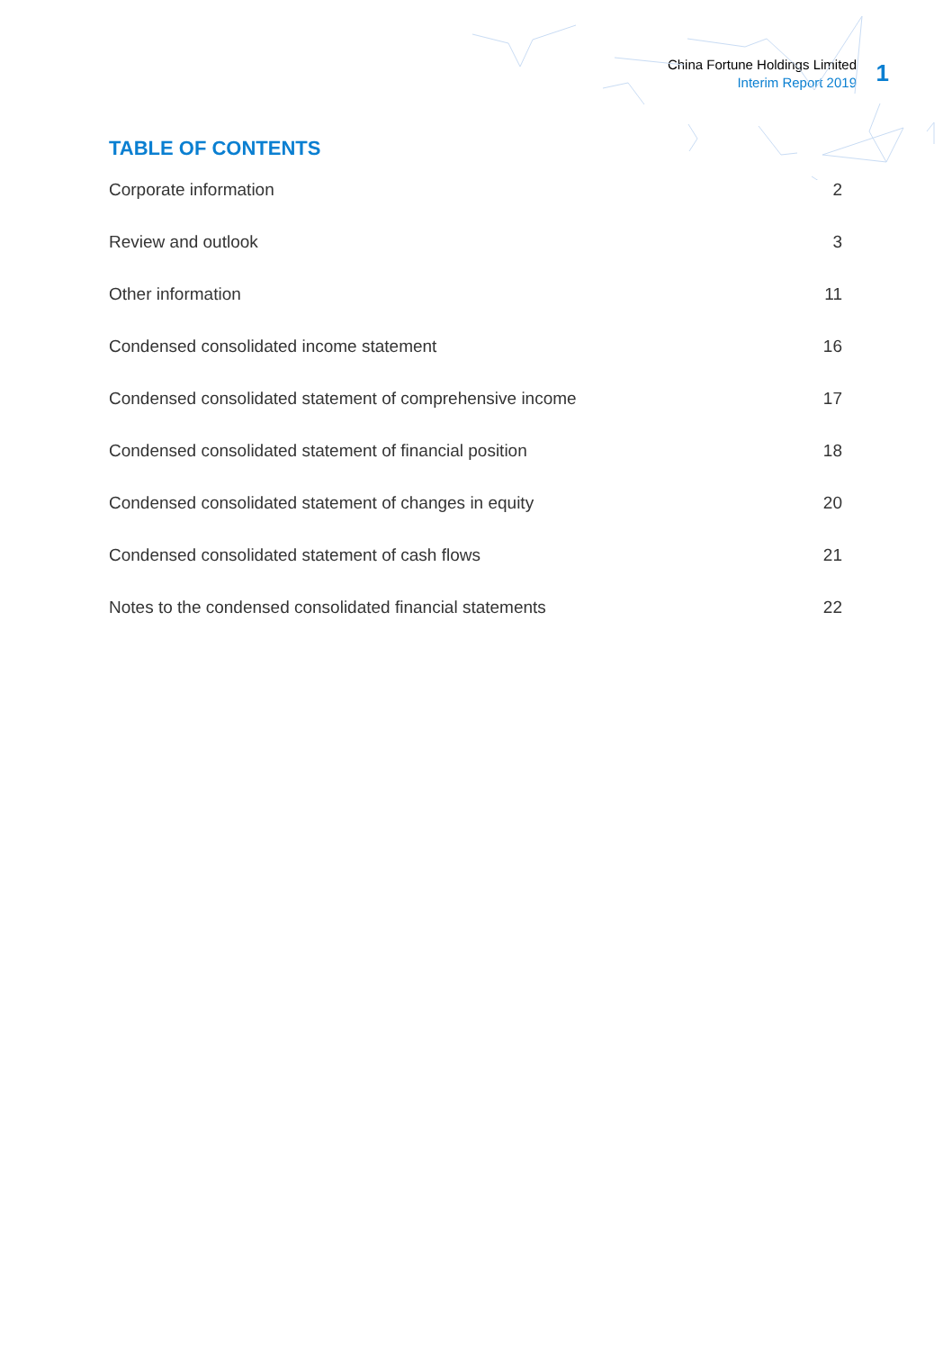China Fortune Holdings Limited
Interim Report 2019
1
TABLE OF CONTENTS
Corporate information 2
Review and outlook 3
Other information 11
Condensed consolidated income statement 16
Condensed consolidated statement of comprehensive income 17
Condensed consolidated statement of financial position 18
Condensed consolidated statement of changes in equity 20
Condensed consolidated statement of cash flows 21
Notes to the condensed consolidated financial statements 22